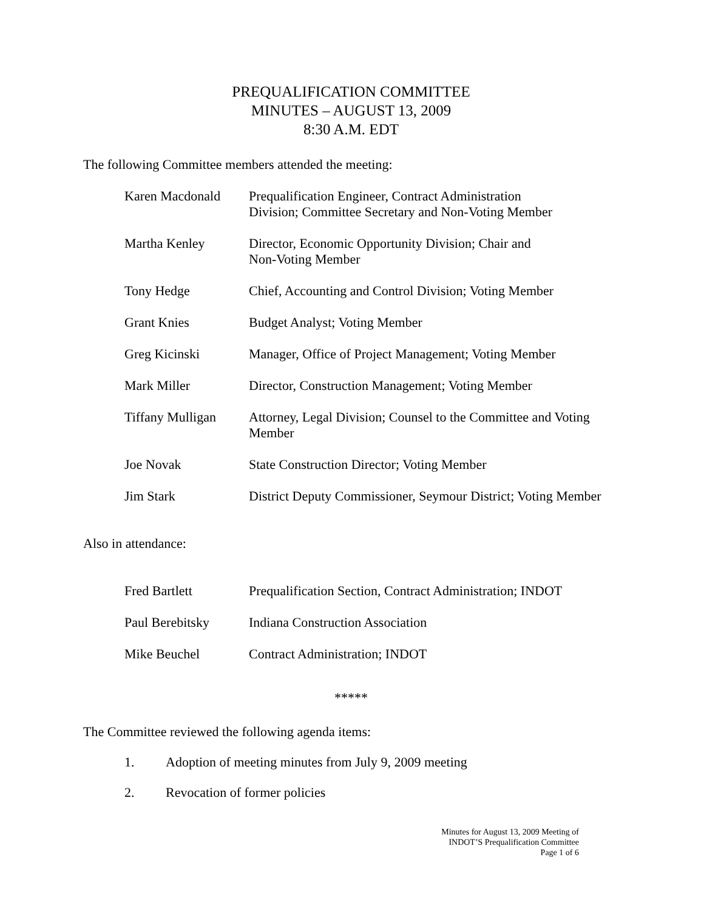PREQUALIFICATION COMMITTEE
MINUTES – AUGUST 13, 2009
8:30 A.M. EDT
The following Committee members attended the meeting:
| Karen Macdonald | Prequalification Engineer, Contract Administration Division; Committee Secretary and Non-Voting Member |
| Martha Kenley | Director, Economic Opportunity Division; Chair and Non-Voting Member |
| Tony Hedge | Chief, Accounting and Control Division; Voting Member |
| Grant Knies | Budget Analyst; Voting Member |
| Greg Kicinski | Manager, Office of Project Management; Voting Member |
| Mark Miller | Director, Construction Management; Voting Member |
| Tiffany Mulligan | Attorney, Legal Division; Counsel to the Committee and Voting Member |
| Joe Novak | State Construction Director; Voting Member |
| Jim Stark | District Deputy Commissioner, Seymour District; Voting Member |
Also in attendance:
| Fred Bartlett | Prequalification Section, Contract Administration; INDOT |
| Paul Berebitsky | Indiana Construction Association |
| Mike Beuchel | Contract Administration; INDOT |
*****
The Committee reviewed the following agenda items:
1. Adoption of meeting minutes from July 9, 2009 meeting
2. Revocation of former policies
Minutes for August 13, 2009 Meeting of
INDOT’S Prequalification Committee
Page 1 of 6